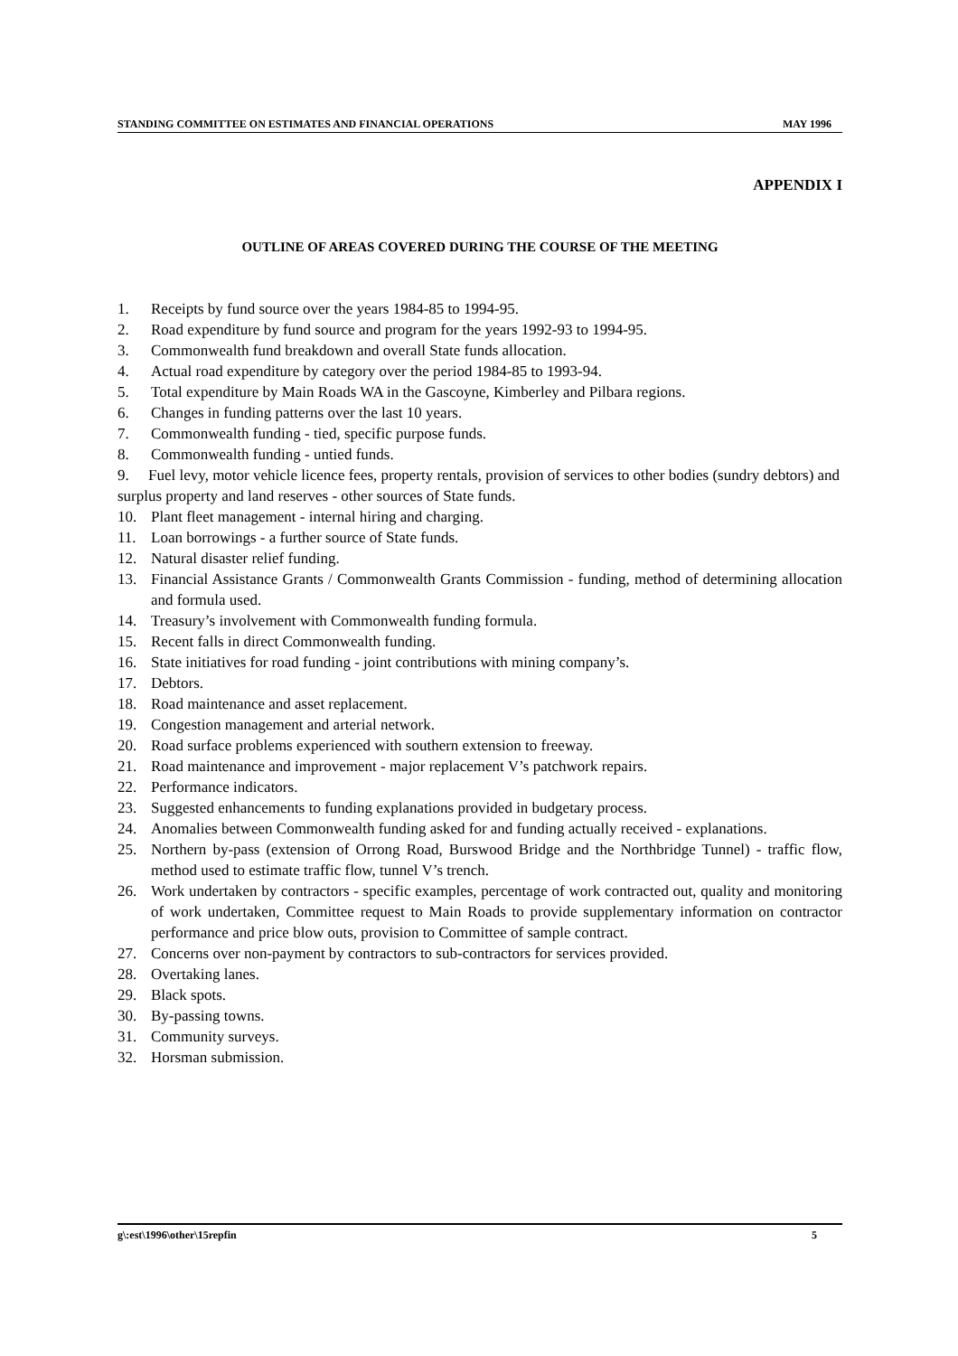STANDING COMMITTEE ON ESTIMATES AND FINANCIAL OPERATIONS MAY 1996
APPENDIX I
OUTLINE OF AREAS COVERED DURING THE COURSE OF THE MEETING
1. Receipts by fund source over the years 1984-85 to 1994-95.
2. Road expenditure by fund source and program for the years 1992-93 to 1994-95.
3. Commonwealth fund breakdown and overall State funds allocation.
4. Actual road expenditure by category over the period 1984-85 to 1993-94.
5. Total expenditure by Main Roads WA in the Gascoyne, Kimberley and Pilbara regions.
6. Changes in funding patterns over the last 10 years.
7. Commonwealth funding - tied, specific purpose funds.
8. Commonwealth funding - untied funds.
9. Fuel levy, motor vehicle licence fees, property rentals, provision of services to other bodies (sundry debtors) and surplus property and land reserves - other sources of State funds.
10. Plant fleet management - internal hiring and charging.
11. Loan borrowings - a further source of State funds.
12. Natural disaster relief funding.
13. Financial Assistance Grants / Commonwealth Grants Commission - funding, method of determining allocation and formula used.
14. Treasury’s involvement with Commonwealth funding formula.
15. Recent falls in direct Commonwealth funding.
16. State initiatives for road funding - joint contributions with mining company’s.
17. Debtors.
18. Road maintenance and asset replacement.
19. Congestion management and arterial network.
20. Road surface problems experienced with southern extension to freeway.
21. Road maintenance and improvement - major replacement V’s patchwork repairs.
22. Performance indicators.
23. Suggested enhancements to funding explanations provided in budgetary process.
24. Anomalies between Commonwealth funding asked for and funding actually received - explanations.
25. Northern by-pass (extension of Orrong Road, Burswood Bridge and the Northbridge Tunnel) - traffic flow, method used to estimate traffic flow, tunnel V’s trench.
26. Work undertaken by contractors - specific examples, percentage of work contracted out, quality and monitoring of work undertaken, Committee request to Main Roads to provide supplementary information on contractor performance and price blow outs, provision to Committee of sample contract.
27. Concerns over non-payment by contractors to sub-contractors for services provided.
28. Overtaking lanes.
29. Black spots.
30. By-passing towns.
31. Community surveys.
32. Horsman submission.
g\:est\1996\other\15repfin 5